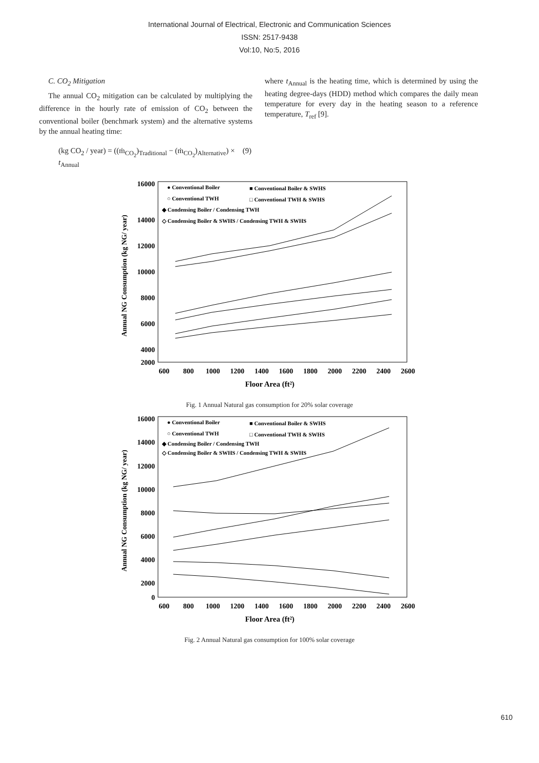International Journal of Electrical, Electronic and Communication Sciences
ISSN: 2517-9438
Vol:10, No:5, 2016
C. CO<sub>2</sub> Mitigation
The annual CO<sub>2</sub> mitigation can be calculated by multiplying the difference in the hourly rate of emission of CO<sub>2</sub> between the conventional boiler (benchmark system) and the alternative systems by the annual heating time:
where t<sub>Annual</sub> is the heating time, which is determined by using the heating degree-days (HDD) method which compares the daily mean temperature for every day in the heating season to a reference temperature, T<sub>ref</sub> [9].
(kg CO<sub>2</sub> / year) = ((ṁ<sub>CO<sub>2</sub></sub>)<sub>Traditional</sub> − (ṁ<sub>CO<sub>2</sub></sub>)<sub>Alternative</sub>) × t<sub>Annual</sub> (9)
16000
14000
12000
10000
8000
6000
4000
2000
600
800
1000
1200
1400
1600
1800
2000
2200
2400
2600
Floor Area (ft²)
Annual NG Consumption (kg NG/ year)
● Conventional Boiler
■ Conventional Boiler & SWHS
○ Conventional TWH
□ Conventional TWH & SWHS
◆ Condensing Boiler / Condensing TWH
◇ Condensing Boiler & SWHS / Condensing TWH & SWHS
Fig. 1 Annual Natural gas consumption for 20% solar coverage
16000
14000
12000
10000
8000
6000
4000
2000
0
600
800
1000
1200
1400
1600
1800
2000
2200
2400
2600
Floor Area (ft²)
Annual NG Consumption (kg NG/ year)
● Conventional Boiler
■ Conventional Boiler & SWHS
○ Conventional TWH
□ Conventional TWH & SWHS
◆ Condensing Boiler / Condensing TWH
◇ Condensing Boiler & SWHS / Condensing TWH & SWHS
Fig. 2 Annual Natural gas consumption for 100% solar coverage
610